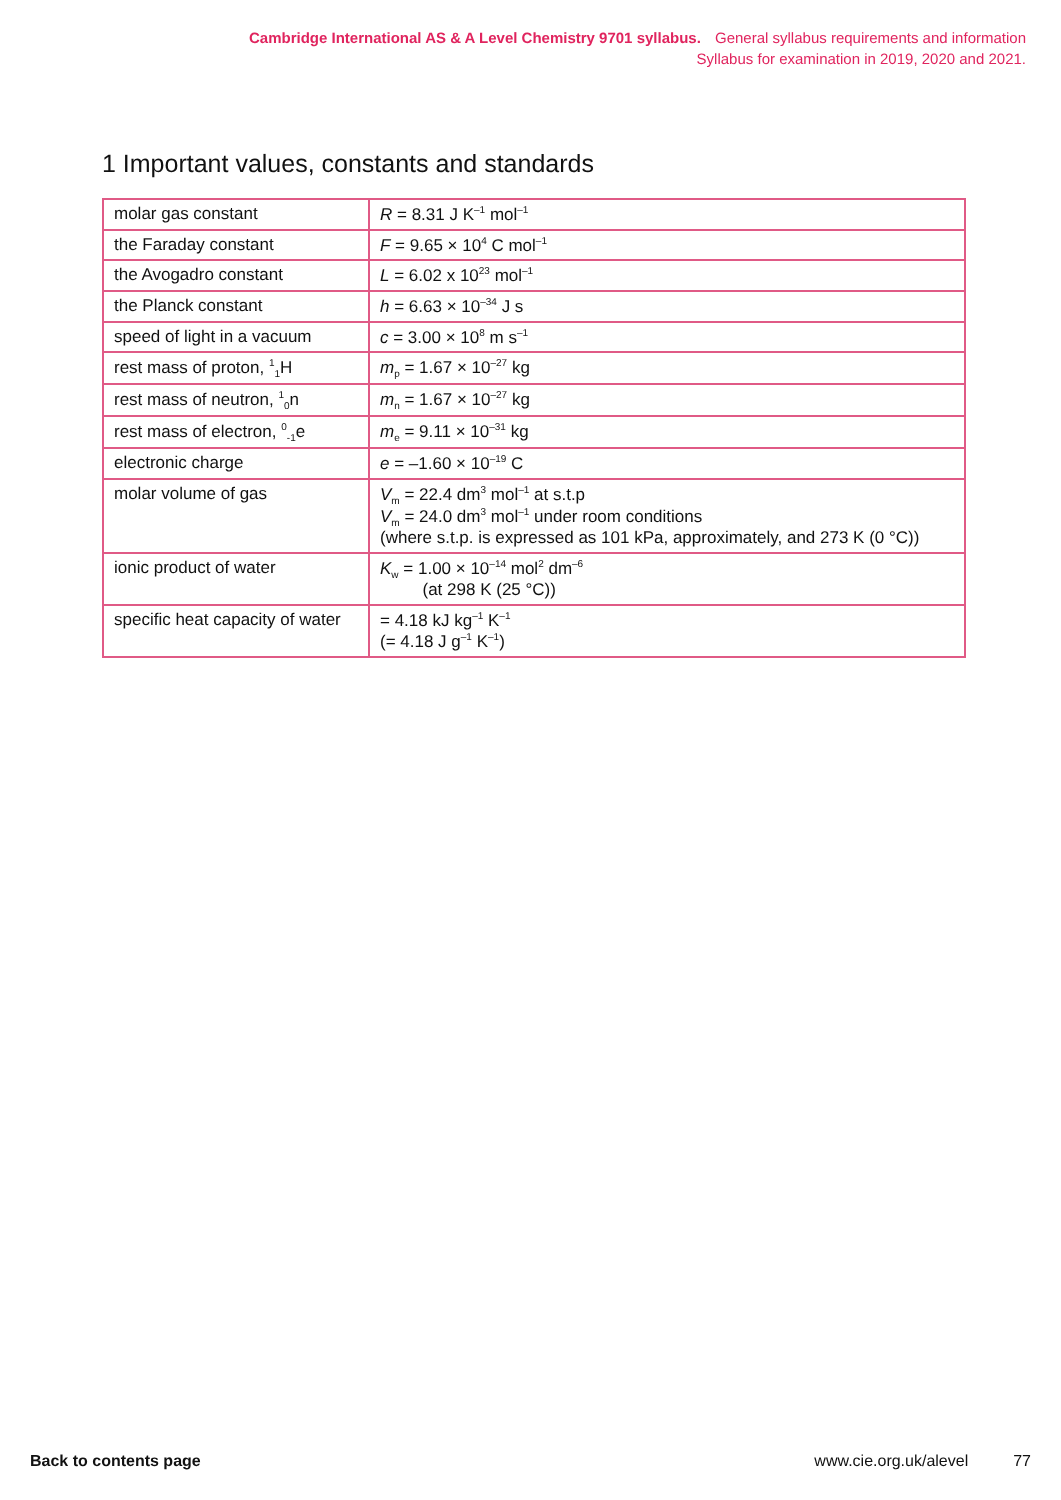Cambridge International AS & A Level Chemistry 9701 syllabus. General syllabus requirements and information
Syllabus for examination in 2019, 2020 and 2021.
1 Important values, constants and standards
| molar gas constant | R = 8.31 J K<sup>–1</sup> mol<sup>–1</sup> |
| the Faraday constant | F = 9.65 × 10<sup>4</sup> C mol<sup>–1</sup> |
| the Avogadro constant | L = 6.02 x 10<sup>23</sup> mol<sup>–1</sup> |
| the Planck constant | h = 6.63 × 10<sup>–34</sup> J s |
| speed of light in a vacuum | c = 3.00 × 10<sup>8</sup> m s<sup>–1</sup> |
| rest mass of proton, <sup>1</sup><sub>1</sub>H | m<sub>p</sub> = 1.67 × 10<sup>–27</sup> kg |
| rest mass of neutron, <sup>1</sup><sub>0</sub>n | m<sub>n</sub> = 1.67 × 10<sup>–27</sup> kg |
| rest mass of electron, <sup>0</sup><sub>-1</sub>e | m<sub>e</sub> = 9.11 × 10<sup>–31</sup> kg |
| electronic charge | e = –1.60 × 10<sup>–19</sup> C |
| molar volume of gas | V<sub>m</sub> = 22.4 dm<sup>3</sup> mol<sup>–1</sup> at s.t.p V<sub>m</sub> = 24.0 dm<sup>3</sup> mol<sup>–1</sup> under room conditions (where s.t.p. is expressed as 101 kPa, approximately, and 273 K (0 °C)) |
| ionic product of water | K<sub>w</sub> = 1.00 × 10<sup>–14</sup> mol<sup>2</sup> dm<sup>–6</sup> (at 298 K (25 °C)) |
| specific heat capacity of water | = 4.18 kJ kg<sup>–1</sup> K<sup>–1</sup> (= 4.18 J g<sup>–1</sup> K<sup>–1</sup>) |
Back to contents page www.cie.org.uk/alevel 77